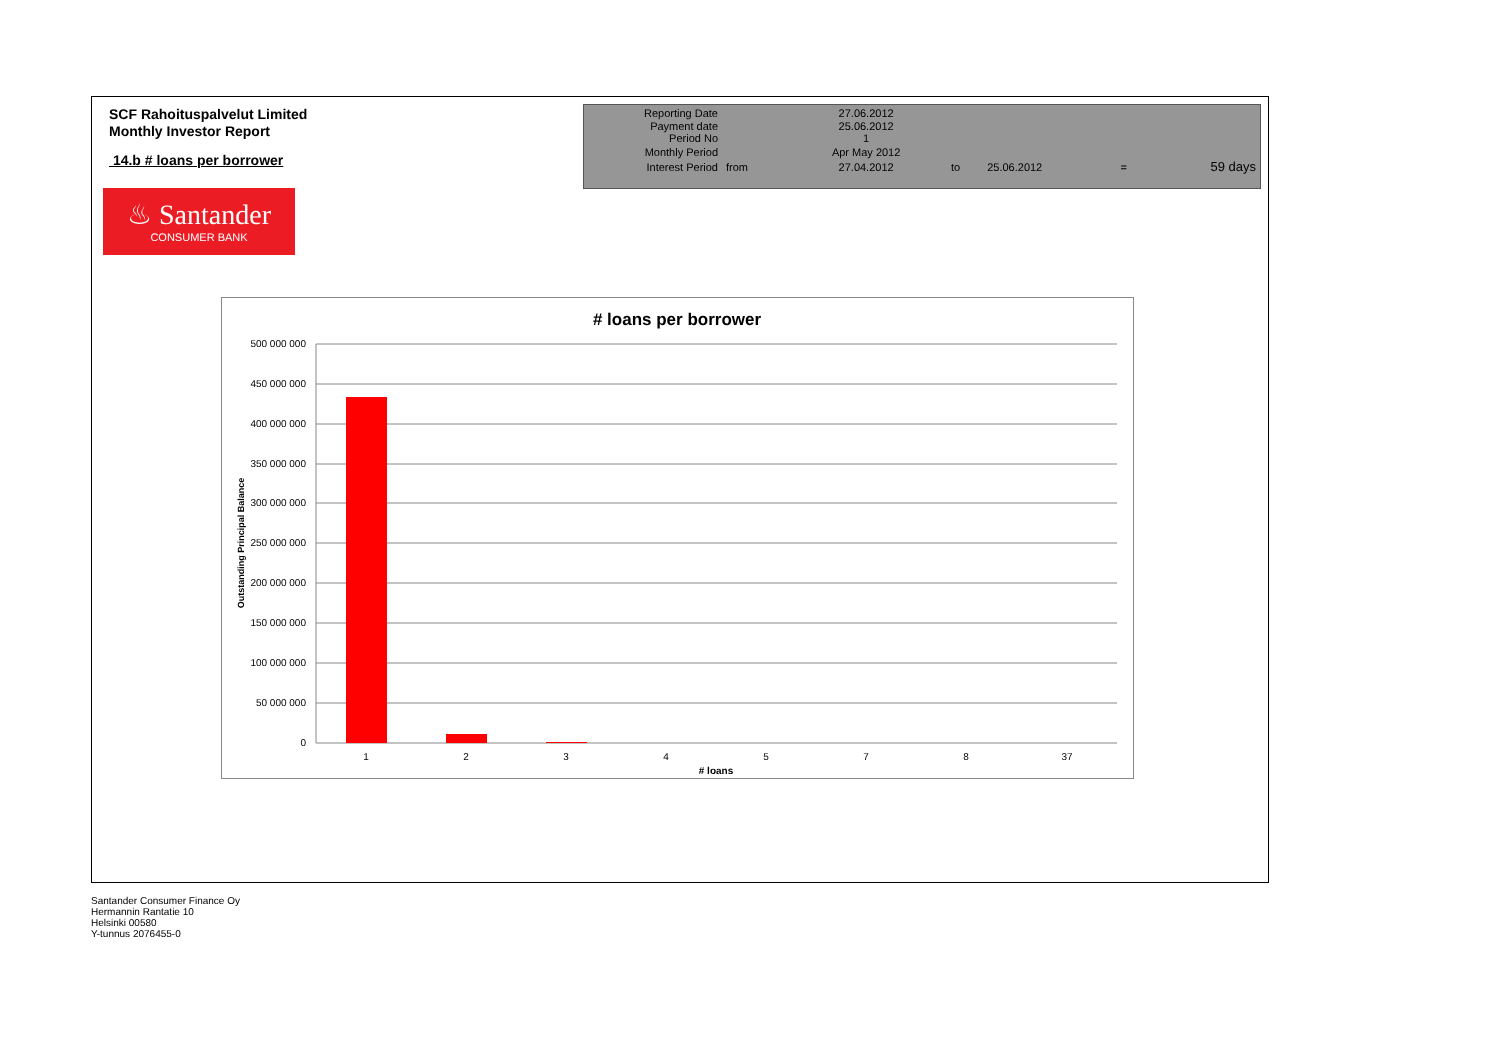SCF Rahoituspalvelut Limited
Monthly Investor Report
14.b # loans per borrower
| Reporting Date | | 27.06.2012 | | | | |
| Payment date Period No | | 25.06.2012 1 | | | | |
| Monthly Period | | Apr May 2012 | | | | |
| Interest Period | from | 27.04.2012 | to | 25.06.2012 | = | 59 days |
♨ Santander
CONSUMER BANK
# loans per borrower
500 000 000
450 000 000
400 000 000
350 000 000
300 000 000
250 000 000
200 000 000
150 000 000
100 000 000
50 000 000
0
1
2
3
4
5
7
8
37
# loans
Outstanding Principal Balance
Santander Consumer Finance Oy
Hermannin Rantatie 10
Helsinki 00580
Y-tunnus 2076455-0